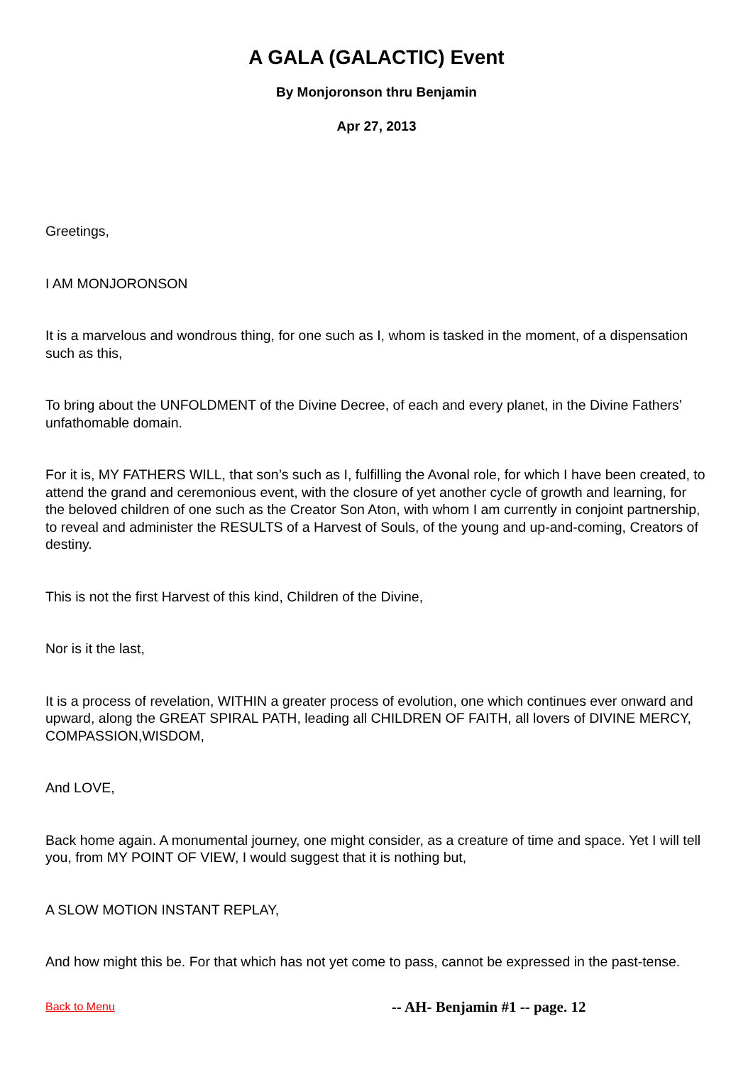A GALA (GALACTIC) Event
By Monjoronson thru Benjamin
Apr 27, 2013
Greetings,
I AM MONJORONSON
It is a marvelous and wondrous thing, for one such as I, whom is tasked in the moment, of a dispensation such as this,
To bring about the UNFOLDMENT of the Divine Decree, of each and every planet, in the Divine Fathers’ unfathomable domain.
For it is, MY FATHERS WILL, that son’s such as I, fulfilling the Avonal role, for which I have been created, to attend the grand and ceremonious event, with the closure of yet another cycle of growth and learning, for the beloved children of one such as the Creator Son Aton, with whom I am currently in conjoint partnership, to reveal and administer the RESULTS of a Harvest of Souls, of the young and up-and-coming, Creators of destiny.
This is not the first Harvest of this kind, Children of the Divine,
Nor is it the last,
It is a process of revelation, WITHIN a greater process of evolution, one which continues ever onward and upward, along the GREAT SPIRAL PATH, leading all CHILDREN OF FAITH, all lovers of DIVINE MERCY, COMPASSION,WISDOM,
And LOVE,
Back home again. A monumental journey, one might consider, as a creature of time and space. Yet I will tell you, from MY POINT OF VIEW, I would suggest that it is nothing but,
A SLOW MOTION INSTANT REPLAY,
And how might this be. For that which has not yet come to pass, cannot be expressed in the past-tense.
Back to Menu -- AH- Benjamin #1 -- page. 12